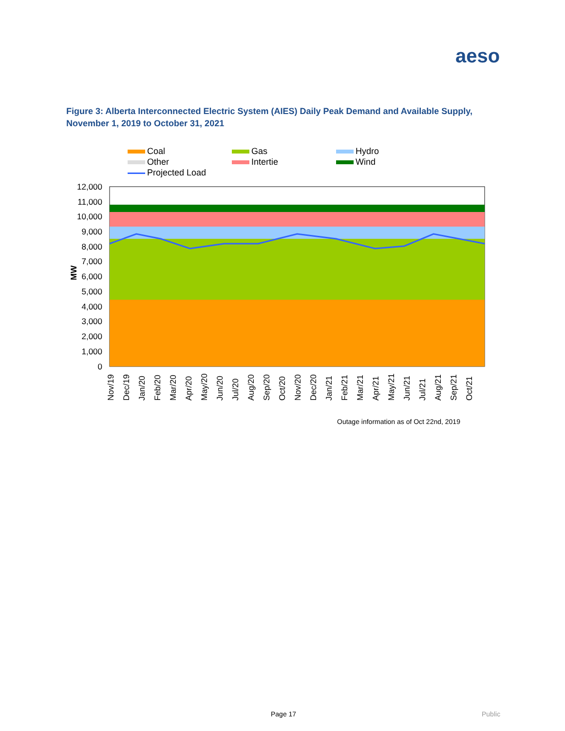aeso
Figure 3: Alberta Interconnected Electric System (AIES) Daily Peak Demand and Available Supply, November 1, 2019 to October 31, 2021
Coal Gas Hydro Other Intertie Wind Projected Load
12,000
11,000
10,000
9,000
8,000
7,000
6,000
5,000
4,000
3,000
2,000
1,000
0
MW
Nov/19
Dec/19
Jan/20
Feb/20
Mar/20
Apr/20
May/20
Jun/20
Jul/20
Aug/20
Sep/20
Oct/20
Nov/20
Dec/20
Jan/21
Feb/21
Mar/21
Apr/21
May/21
Jun/21
Jul/21
Aug/21
Sep/21
Oct/21
Outage information as of Oct 22nd, 2019
Page 17 Public